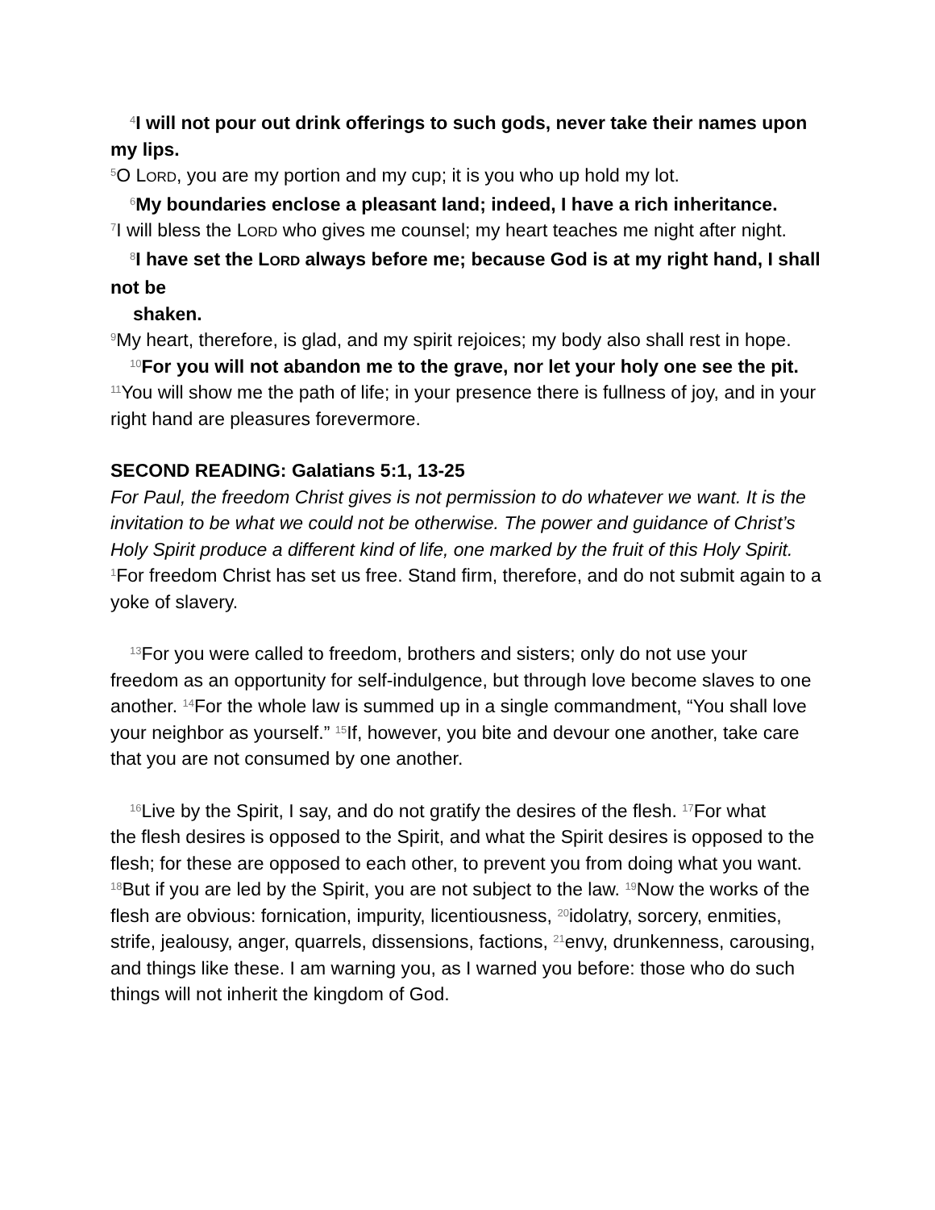<sup>4</sup> I will not pour out drink offerings to such gods, never take their names upon
my lips.
<sup>5</sup> O LORD, you are my portion and my cup; it is you who up hold my lot.
<sup>6</sup> My boundaries enclose a pleasant land; indeed, I have a rich inheritance.
<sup>7</sup> I will bless the LORD who gives me counsel; my heart teaches me night after night.
<sup>8</sup> I have set the LORD always before me; because God is at my right hand, I shall
not be
shaken.
<sup>9</sup> My heart, therefore, is glad, and my spirit rejoices; my body also shall rest in hope.
<sup>10</sup> For you will not abandon me to the grave, nor let your holy one see the pit.
<sup>11</sup> You will show me the path of life; in your presence there is fullness of joy, and in your right hand are pleasures forevermore.
SECOND READING: Galatians 5:1, 13-25
For Paul, the freedom Christ gives is not permission to do whatever we want. It is the invitation to be what we could not be otherwise. The power and guidance of Christ’s Holy Spirit produce a different kind of life, one marked by the fruit of this Holy Spirit.
<sup>1</sup> For freedom Christ has set us free. Stand firm, therefore, and do not submit again to a yoke of slavery.
<sup>13</sup> For you were called to freedom, brothers and sisters; only do not use your
freedom as an opportunity for self-indulgence, but through love become slaves to one another. <sup>14</sup>For the whole law is summed up in a single commandment, “You shall love your neighbor as yourself.” <sup>15</sup>If, however, you bite and devour one another, take care that you are not consumed by one another.
<sup>16</sup> Live by the Spirit, I say, and do not gratify the desires of the flesh. <sup>17</sup>For what
the flesh desires is opposed to the Spirit, and what the Spirit desires is opposed to the flesh; for these are opposed to each other, to prevent you from doing what you want. <sup>18</sup>But if you are led by the Spirit, you are not subject to the law. <sup>19</sup>Now the works of the flesh are obvious: fornication, impurity, licentiousness, <sup>20</sup>idolatry, sorcery, enmities, strife, jealousy, anger, quarrels, dissensions, factions, <sup>21</sup>envy, drunkenness, carousing, and things like these. I am warning you, as I warned you before: those who do such things will not inherit the kingdom of God.